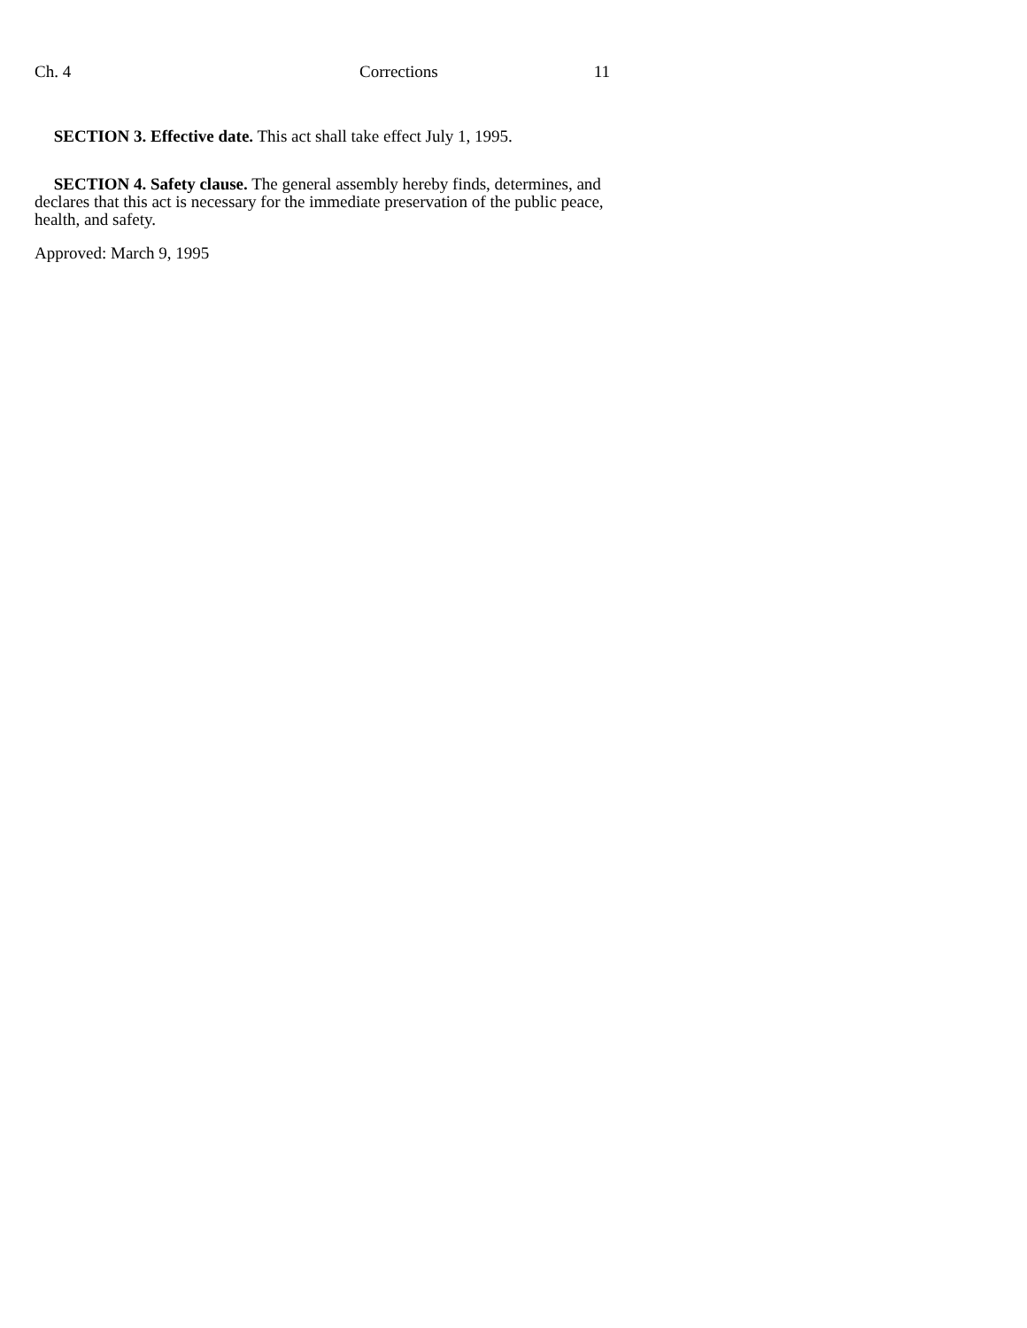Ch. 4 Corrections 11
SECTION 3. Effective date. This act shall take effect July 1, 1995.
SECTION 4. Safety clause. The general assembly hereby finds, determines, and declares that this act is necessary for the immediate preservation of the public peace, health, and safety.
Approved: March 9, 1995